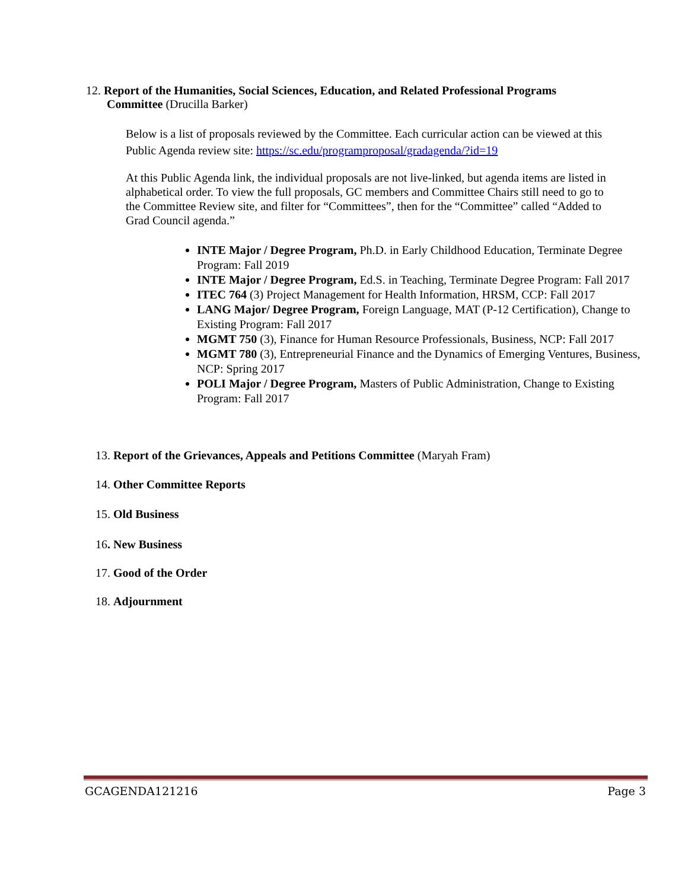12. Report of the Humanities, Social Sciences, Education, and Related Professional Programs
Committee (Drucilla Barker)
Below is a list of proposals reviewed by the Committee. Each curricular action can be viewed at this Public Agenda review site: https://sc.edu/programproposal/gradagenda/?id=19
At this Public Agenda link, the individual proposals are not live-linked, but agenda items are listed in alphabetical order. To view the full proposals, GC members and Committee Chairs still need to go to the Committee Review site, and filter for “Committees”, then for the “Committee” called “Added to Grad Council agenda.”
INTE Major / Degree Program, Ph.D. in Early Childhood Education, Terminate Degree Program: Fall 2019
INTE Major / Degree Program, Ed.S. in Teaching, Terminate Degree Program: Fall 2017
ITEC 764 (3) Project Management for Health Information, HRSM, CCP: Fall 2017
LANG Major/ Degree Program, Foreign Language, MAT (P-12 Certification), Change to Existing Program: Fall 2017
MGMT 750 (3), Finance for Human Resource Professionals, Business, NCP: Fall 2017
MGMT 780 (3), Entrepreneurial Finance and the Dynamics of Emerging Ventures, Business, NCP: Spring 2017
POLI Major / Degree Program, Masters of Public Administration, Change to Existing Program: Fall 2017
13. Report of the Grievances, Appeals and Petitions Committee (Maryah Fram)
14. Other Committee Reports
15. Old Business
16. New Business
17. Good of the Order
18. Adjournment
GCAGENDA121216 Page 3